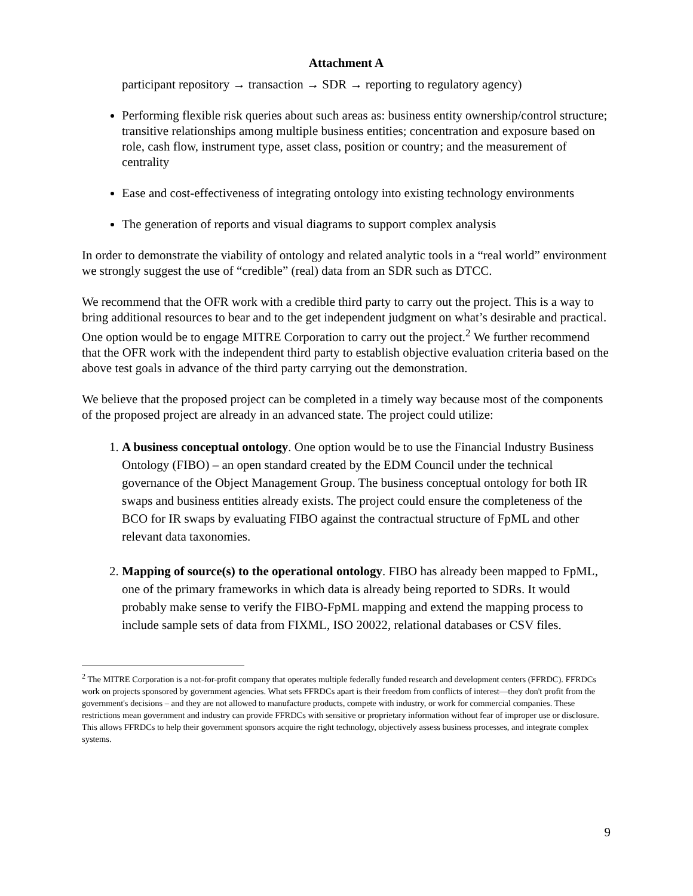Attachment A
participant repository → transaction → SDR → reporting to regulatory agency)
Performing flexible risk queries about such areas as: business entity ownership/control structure; transitive relationships among multiple business entities; concentration and exposure based on role, cash flow, instrument type, asset class, position or country; and the measurement of centrality
Ease and cost-effectiveness of integrating ontology into existing technology environments
The generation of reports and visual diagrams to support complex analysis
In order to demonstrate the viability of ontology and related analytic tools in a “real world” environment we strongly suggest the use of “credible” (real) data from an SDR such as DTCC.
We recommend that the OFR work with a credible third party to carry out the project. This is a way to bring additional resources to bear and to the get independent judgment on what’s desirable and practical. One option would be to engage MITRE Corporation to carry out the project.<sup>2</sup> We further recommend that the OFR work with the independent third party to establish objective evaluation criteria based on the above test goals in advance of the third party carrying out the demonstration.
We believe that the proposed project can be completed in a timely way because most of the components of the proposed project are already in an advanced state. The project could utilize:
1. A business conceptual ontology. One option would be to use the Financial Industry Business Ontology (FIBO) – an open standard created by the EDM Council under the technical governance of the Object Management Group. The business conceptual ontology for both IR swaps and business entities already exists. The project could ensure the completeness of the BCO for IR swaps by evaluating FIBO against the contractual structure of FpML and other relevant data taxonomies.
2. Mapping of source(s) to the operational ontology. FIBO has already been mapped to FpML, one of the primary frameworks in which data is already being reported to SDRs. It would probably make sense to verify the FIBO-FpML mapping and extend the mapping process to include sample sets of data from FIXML, ISO 20022, relational databases or CSV files.
<sup>2</sup> The MITRE Corporation is a not-for-profit company that operates multiple federally funded research and development centers (FFRDC). FFRDCs work on projects sponsored by government agencies. What sets FFRDCs apart is their freedom from conflicts of interest—they don't profit from the government's decisions – and they are not allowed to manufacture products, compete with industry, or work for commercial companies. These restrictions mean government and industry can provide FFRDCs with sensitive or proprietary information without fear of improper use or disclosure. This allows FFRDCs to help their government sponsors acquire the right technology, objectively assess business processes, and integrate complex systems.
9